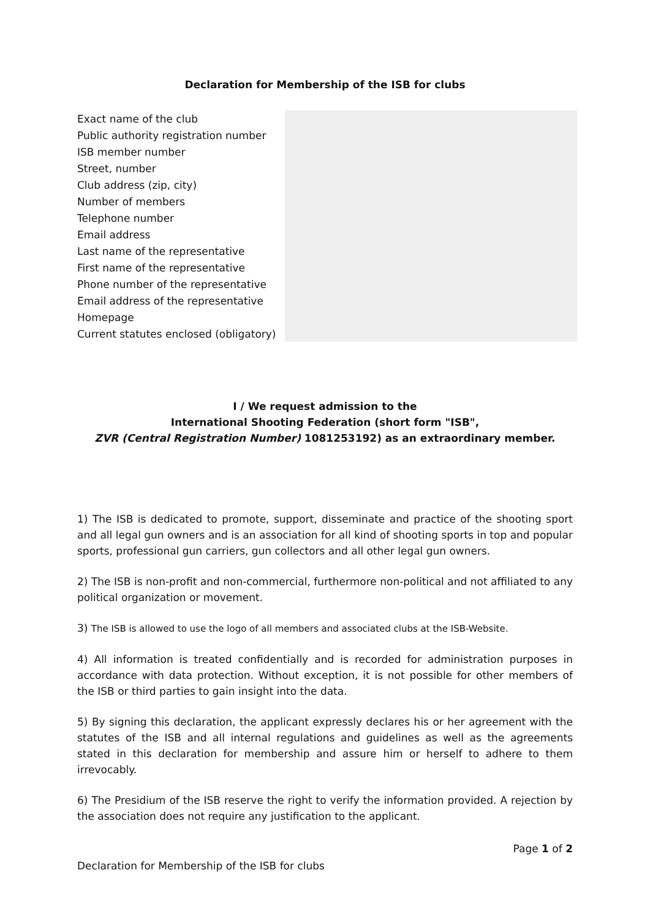Declaration for Membership of the ISB for clubs
| Exact name of the club | |
| Public authority registration number | |
| ISB member number | |
| Street, number | |
| Club address (zip, city) | |
| Number of members | |
| Telephone number | |
| Email address | |
| Last name of the representative | |
| First name of the representative | |
| Phone number of the representative | |
| Email address of the representative | |
| Homepage | |
| Current statutes enclosed (obligatory) | |
I / We request admission to the
International Shooting Federation (short form "ISB",
ZVR (Central Registration Number) 1081253192) as an extraordinary member.
1) The ISB is dedicated to promote, support, disseminate and practice of the shooting sport and all legal gun owners and is an association for all kind of shooting sports in top and popular sports, professional gun carriers, gun collectors and all other legal gun owners.
2) The ISB is non-profit and non-commercial, furthermore non-political and not affiliated to any political organization or movement.
3) The ISB is allowed to use the logo of all members and associated clubs at the ISB-Website.
4) All information is treated confidentially and is recorded for administration purposes in accordance with data protection. Without exception, it is not possible for other members of the ISB or third parties to gain insight into the data.
5) By signing this declaration, the applicant expressly declares his or her agreement with the statutes of the ISB and all internal regulations and guidelines as well as the agreements stated in this declaration for membership and assure him or herself to adhere to them irrevocably.
6) The Presidium of the ISB reserve the right to verify the information provided. A rejection by the association does not require any justification to the applicant.
Page 1 of 2
Declaration for Membership of the ISB for clubs